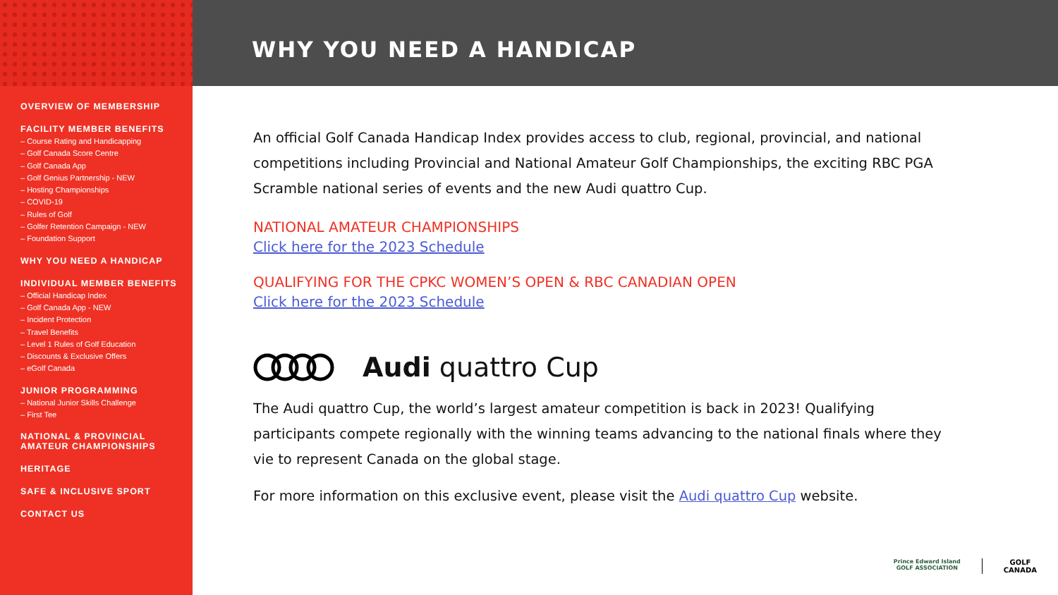OVERVIEW OF MEMBERSHIP
FACILITY MEMBER BENEFITS
– Course Rating and Handicapping
– Golf Canada Score Centre
– Golf Canada App
– Golf Genius Partnership - NEW
– Hosting Championships
– COVID-19
– Rules of Golf
– Golfer Retention Campaign - NEW
– Foundation Support
WHY YOU NEED A HANDICAP
INDIVIDUAL MEMBER BENEFITS
– Official Handicap Index
– Golf Canada App - NEW
– Incident Protection
– Travel Benefits
– Level 1 Rules of Golf Education
– Discounts & Exclusive Offers
– eGolf Canada
JUNIOR PROGRAMMING
– National Junior Skills Challenge
– First Tee
NATIONAL & PROVINCIAL
AMATEUR CHAMPIONSHIPS
HERITAGE
SAFE & INCLUSIVE SPORT
CONTACT US
WHY YOU NEED A HANDICAP
An official Golf Canada Handicap Index provides access to club, regional, provincial, and national competitions including Provincial and National Amateur Golf Championships, the exciting RBC PGA Scramble national series of events and the new Audi quattro Cup.
NATIONAL AMATEUR CHAMPIONSHIPS
Click here for the 2023 Schedule
QUALIFYING FOR THE CPKC WOMEN’S OPEN & RBC CANADIAN OPEN
Click here for the 2023 Schedule
Audi quattro Cup
The Audi quattro Cup, the world’s largest amateur competition is back in 2023! Qualifying participants compete regionally with the winning teams advancing to the national finals where they vie to represent Canada on the global stage.
For more information on this exclusive event, please visit the Audi quattro Cup website.
Prince Edward Island
GOLF ASSOCIATION
GOLF
CANADA